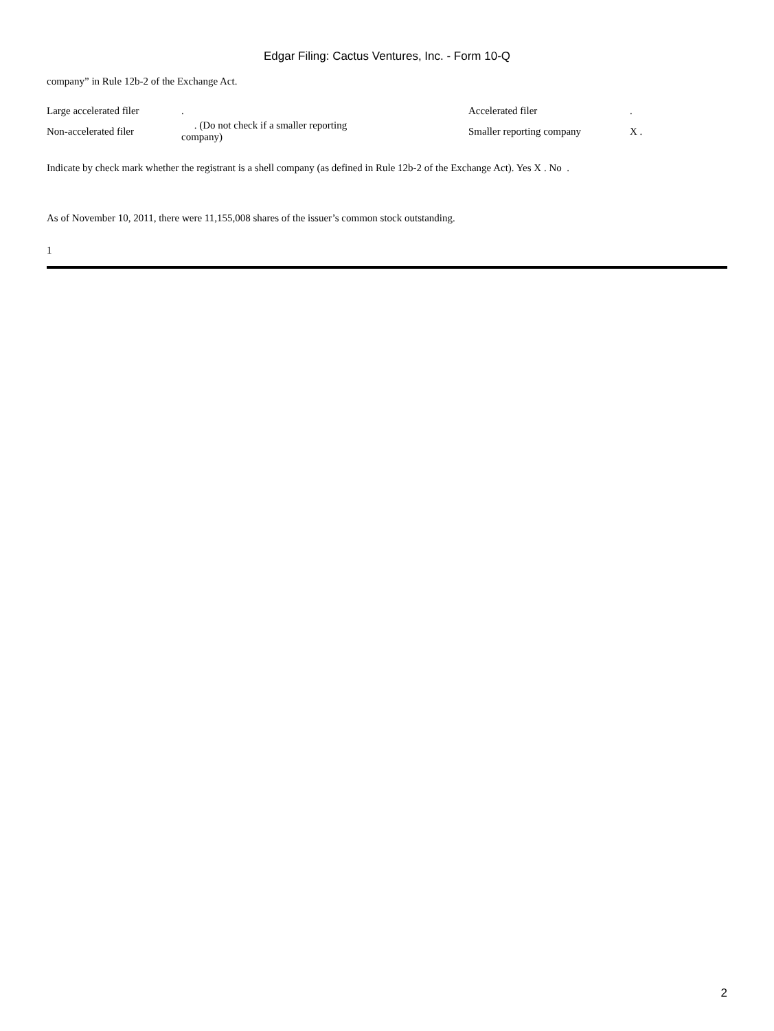Edgar Filing: Cactus Ventures, Inc. - Form 10-Q
company” in Rule 12b-2 of the Exchange Act.
| Large accelerated filer | . | Accelerated filer | . |
| Non-accelerated filer | . (Do not check if a smaller reporting company) | Smaller reporting company | X . |
Indicate by check mark whether the registrant is a shell company (as defined in Rule 12b-2 of the Exchange Act). Yes X . No .
As of November 10, 2011, there were 11,155,008 shares of the issuer’s common stock outstanding.
1
2